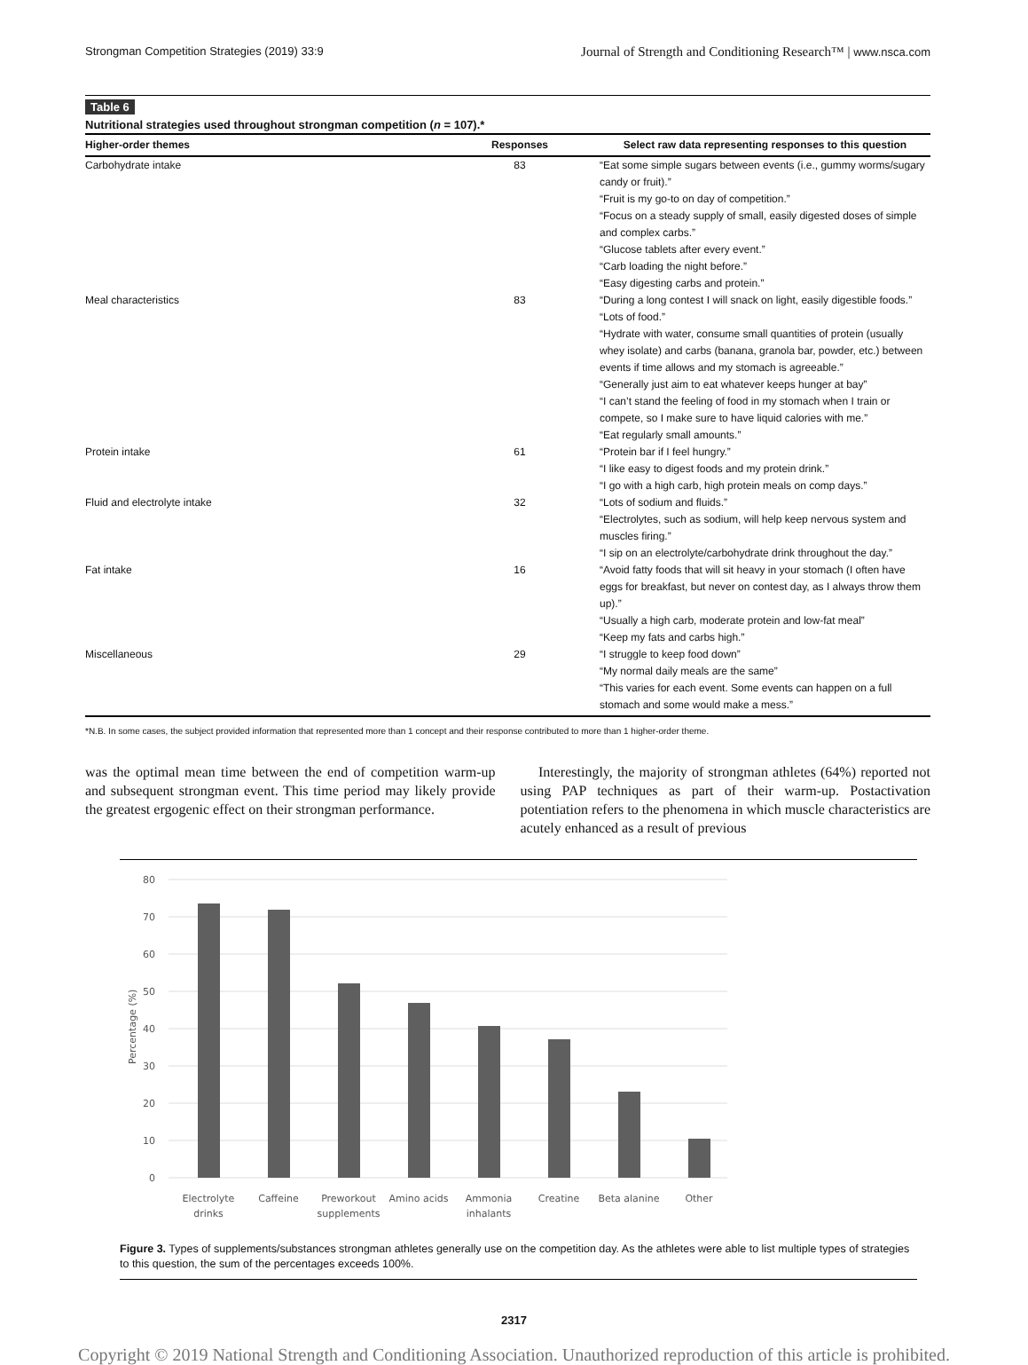Strongman Competition Strategies (2019) 33:9 Journal of Strength and Conditioning Research™ | www.nsca.com
Table 6
Nutritional strategies used throughout strongman competition (n = 107).*
| Higher-order themes | Responses | Select raw data representing responses to this question |
| --- | --- | --- |
| Carbohydrate intake | 83 | “Eat some simple sugars between events (i.e., gummy worms/sugary candy or fruit).” “Fruit is my go-to on day of competition.” “Focus on a steady supply of small, easily digested doses of simple and complex carbs.” “Glucose tablets after every event.” “Carb loading the night before.” “Easy digesting carbs and protein.” |
| Meal characteristics | 83 | “During a long contest I will snack on light, easily digestible foods.” “Lots of food.” “Hydrate with water, consume small quantities of protein (usually whey isolate) and carbs (banana, granola bar, powder, etc.) between events if time allows and my stomach is agreeable.” “Generally just aim to eat whatever keeps hunger at bay” “I can’t stand the feeling of food in my stomach when I train or compete, so I make sure to have liquid calories with me.” “Eat regularly small amounts.” |
| Protein intake | 61 | “Protein bar if I feel hungry.” “I like easy to digest foods and my protein drink.” “I go with a high carb, high protein meals on comp days.” |
| Fluid and electrolyte intake | 32 | “Lots of sodium and fluids.” “Electrolytes, such as sodium, will help keep nervous system and muscles firing.” “I sip on an electrolyte/carbohydrate drink throughout the day.” |
| Fat intake | 16 | “Avoid fatty foods that will sit heavy in your stomach (I often have eggs for breakfast, but never on contest day, as I always throw them up).” “Usually a high carb, moderate protein and low-fat meal” “Keep my fats and carbs high.” |
| Miscellaneous | 29 | “I struggle to keep food down” “My normal daily meals are the same” “This varies for each event. Some events can happen on a full stomach and some would make a mess.” |
*N.B. In some cases, the subject provided information that represented more than 1 concept and their response contributed to more than 1 higher-order theme.
was the optimal mean time between the end of competition warm-up and subsequent strongman event. This time period may likely provide the greatest ergogenic effect on their strongman performance.
Interestingly, the majority of strongman athletes (64%) reported not using PAP techniques as part of their warm-up. Postactivation potentiation refers to the phenomena in which muscle characteristics are acutely enhanced as a result of previous
80
70
60
50
40
30
20
10
0
Percentage (%)
Electrolyte
drinks
Caffeine
Preworkout
supplements
Amino acids
Ammonia
inhalants
Creatine
Beta alanine
Other
Figure 3. Types of supplements/substances strongman athletes generally use on the competition day. As the athletes were able to list multiple types of strategies to this question, the sum of the percentages exceeds 100%.
2317
Copyright © 2019 National Strength and Conditioning Association. Unauthorized reproduction of this article is prohibited.